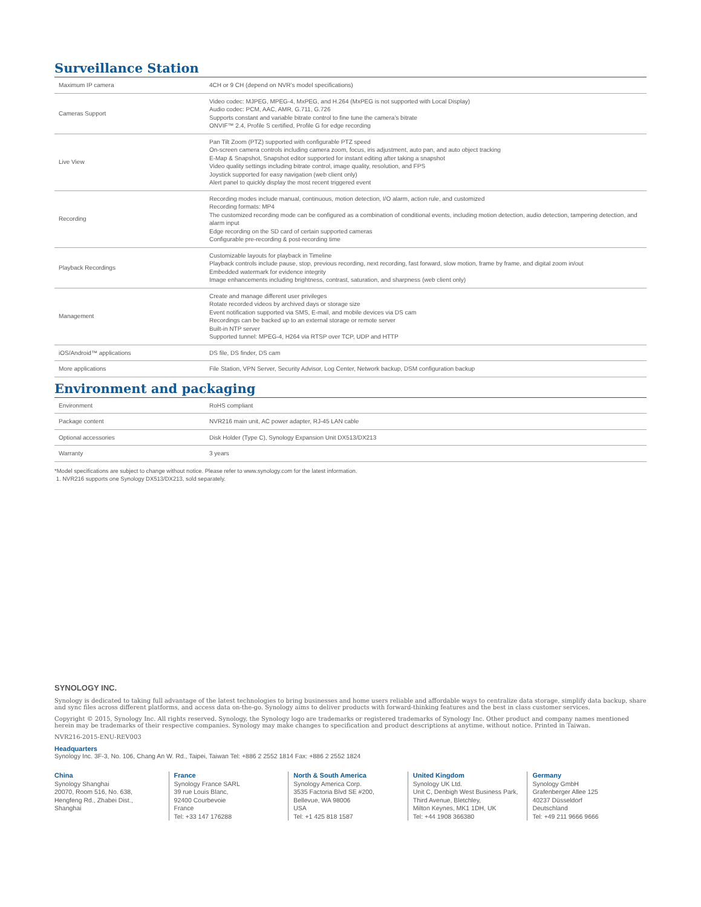Surveillance Station
| Maximum IP camera | 4CH or 9 CH (depend on NVR’s model specifications) |
| Cameras Support | Video codec: MJPEG, MPEG-4, MxPEG, and H.264 (MxPEG is not supported with Local Display) Audio codec: PCM, AAC, AMR, G.711, G.726 Supports constant and variable bitrate control to fine tune the camera’s bitrate ONVIF™ 2.4, Profile S certified, Profile G for edge recording |
| Live View | Pan Tilt Zoom (PTZ) supported with configurable PTZ speed On-screen camera controls including camera zoom, focus, iris adjustment, auto pan, and auto object tracking E-Map & Snapshot, Snapshot editor supported for instant editing after taking a snapshot Video quality settings including bitrate control, image quality, resolution, and FPS Joystick supported for easy navigation (web client only) Alert panel to quickly display the most recent triggered event |
| Recording | Recording modes include manual, continuous, motion detection, I/O alarm, action rule, and customized Recording formats: MP4 The customized recording mode can be configured as a combination of conditional events, including motion detection, audio detection, tampering detection, and alarm input Edge recording on the SD card of certain supported cameras Configurable pre-recording & post-recording time |
| Playback Recordings | Customizable layouts for playback in Timeline Playback controls include pause, stop, previous recording, next recording, fast forward, slow motion, frame by frame, and digital zoom in/out Embedded watermark for evidence integrity Image enhancements including brightness, contrast, saturation, and sharpness (web client only) |
| Management | Create and manage different user privileges Rotate recorded videos by archived days or storage size Event notification supported via SMS, E-mail, and mobile devices via DS cam Recordings can be backed up to an external storage or remote server Built-in NTP server Supported tunnel: MPEG-4, H264 via RTSP over TCP, UDP and HTTP |
| iOS/Android™ applications | DS file, DS finder, DS cam |
| More applications | File Station, VPN Server, Security Advisor, Log Center, Network backup, DSM configuration backup |
Environment and packaging
| Environment | RoHS compliant |
| Package content | NVR216 main unit, AC power adapter, RJ-45 LAN cable |
| Optional accessories | Disk Holder (Type C), Synology Expansion Unit DX513/DX213 |
| Warranty | 3 years |
*Model specifications are subject to change without notice. Please refer to www.synology.com for the latest information.
1. NVR216 supports one Synology DX513/DX213, sold separately.
SYNOLOGY INC.
Synology is dedicated to taking full advantage of the latest technologies to bring businesses and home users reliable and affordable ways to centralize data storage, simplify data backup, share and sync files across different platforms, and access data on-the-go. Synology aims to deliver products with forward-thinking features and the best in class customer services.
Copyright © 2015, Synology Inc. All rights reserved. Synology, the Synology logo are trademarks or registered trademarks of Synology Inc. Other product and company names mentioned herein may be trademarks of their respective companies. Synology may make changes to specification and product descriptions at anytime, without notice. Printed in Taiwan.
NVR216-2015-ENU-REV003
Headquarters
Synology Inc. 3F-3, No. 106, Chang An W. Rd., Taipei, Taiwan Tel: +886 2 2552 1814 Fax: +886 2 2552 1824
China
Synology Shanghai
20070, Room 516, No. 638,
Hengfeng Rd., Zhabei Dist.,
Shanghai
France
Synology France SARL
39 rue Louis Blanc,
92400 Courbevoie
France
Tel: +33 147 176288
North & South America
Synology America Corp.
3535 Factoria Blvd SE #200,
Bellevue, WA 98006
USA
Tel: +1 425 818 1587
United Kingdom
Synology UK Ltd.
Unit C, Denbigh West Business Park,
Third Avenue, Bletchley,
Milton Keynes, MK1 1DH, UK
Tel: +44 1908 366380
Germany
Synology GmbH
Grafenberger Allee 125
40237 Düsseldorf
Deutschland
Tel: +49 211 9666 9666